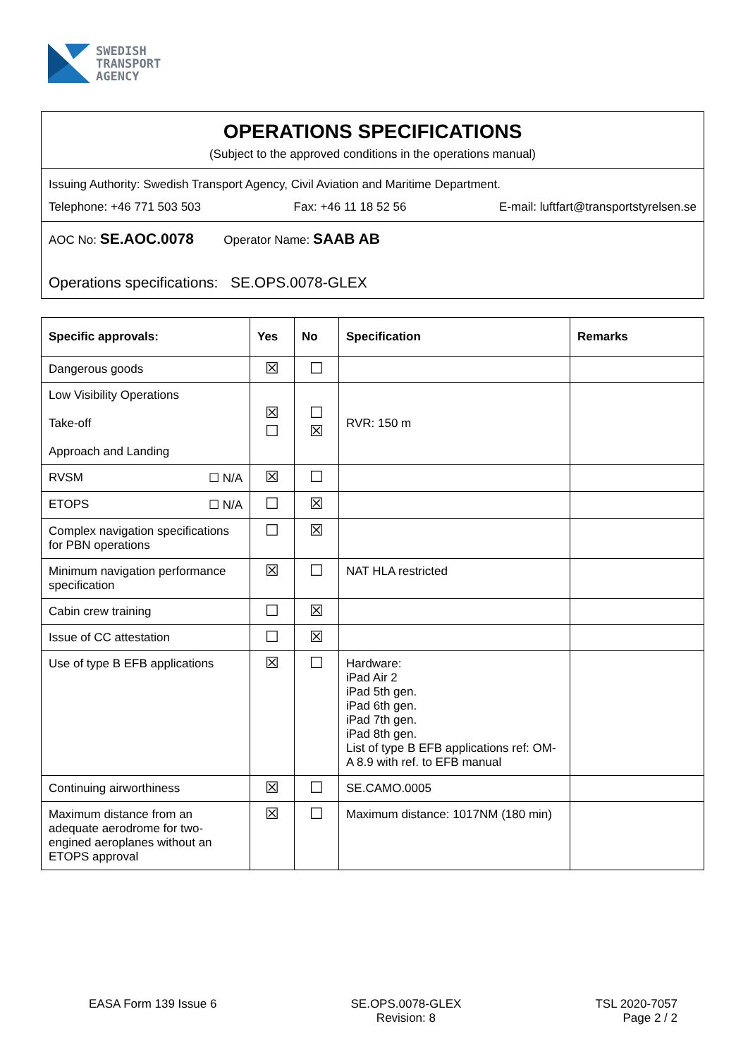SWEDISH
TRANSPORT
AGENCY
OPERATIONS SPECIFICATIONS
(Subject to the approved conditions in the operations manual)
Issuing Authority: Swedish Transport Agency, Civil Aviation and Maritime Department.
Telephone: +46 771 503 503 Fax: +46 11 18 52 56 E-mail: luftfart@transportstyrelsen.se
AOC No: SE.AOC.0078 Operator Name: SAAB AB
Operations specifications: SE.OPS.0078-GLEX
| Specific approvals: | Yes | No | Specification | Remarks |
| --- | --- | --- | --- | --- |
| Dangerous goods | ☒ | ☐ | | |
| Low Visibility Operations Take-off Approach and Landing | ☒ ☐ | ☐ ☒ | RVR: 150 m | |
| RVSM ☐ N/A | ☒ | ☐ | | |
| ETOPS ☐ N/A | ☐ | ☒ | | |
| Complex navigation specifications for PBN operations | ☐ | ☒ | | |
| Minimum navigation performance specification | ☒ | ☐ | NAT HLA restricted | |
| Cabin crew training | ☐ | ☒ | | |
| Issue of CC attestation | ☐ | ☒ | | |
| Use of type B EFB applications | ☒ | ☐ | Hardware: iPad Air 2 iPad 5th gen. iPad 6th gen. iPad 7th gen. iPad 8th gen. List of type B EFB applications ref: OM-A 8.9 with ref. to EFB manual | |
| Continuing airworthiness | ☒ | ☐ | SE.CAMO.0005 | |
| Maximum distance from an adequate aerodrome for two-engined aeroplanes without an ETOPS approval | ☒ | ☐ | Maximum distance: 1017NM (180 min) | |
EASA Form 139 Issue 6 SE.OPS.0078-GLEX
Revision: 8
TSL 2020-7057
Page 2 / 2